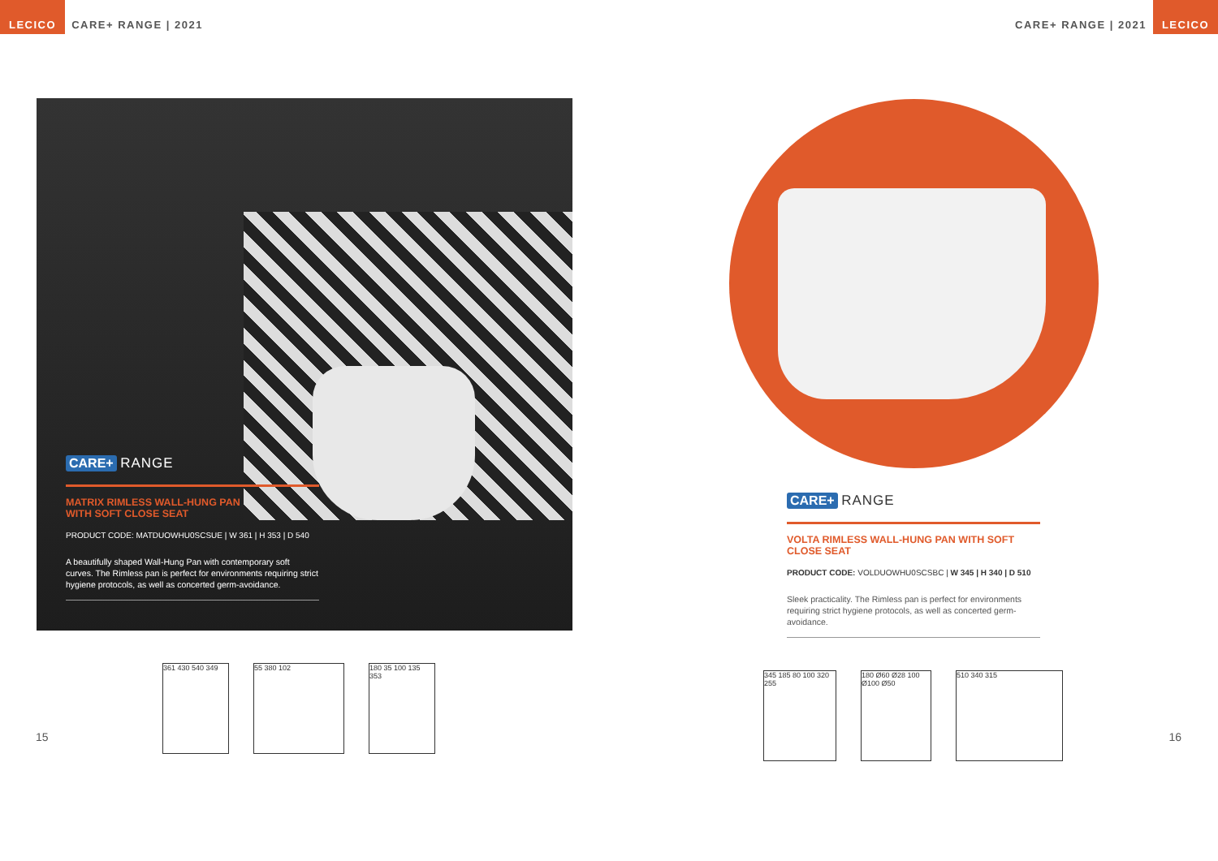LECICO CARE+ RANGE | 2021 CARE+ RANGE | 2021 LECICO
CARE+ RANGE
MATRIX RIMLESS WALL-HUNG PAN
WITH SOFT CLOSE SEAT
PRODUCT CODE: MATDUOWHU0SCSUE | W 361 | H 353 | D 540
A beautifully shaped Wall-Hung Pan with contemporary soft curves. The Rimless pan is perfect for environments requiring strict hygiene protocols, as well as concerted germ-avoidance.
361 430 540 349
55 380 102 180 35 100 135 353
15
CARE+ RANGE
VOLTA RIMLESS WALL-HUNG PAN WITH SOFT CLOSE SEAT
PRODUCT CODE: VOLDUOWHU0SCSBC | W 345 | H 340 | D 510
Sleek practicality. The Rimless pan is perfect for environments requiring strict hygiene protocols, as well as concerted germ-avoidance.
345 185 80 100 320 255
180 Ø60 Ø28 100 Ø100 Ø50
510 340 315
16